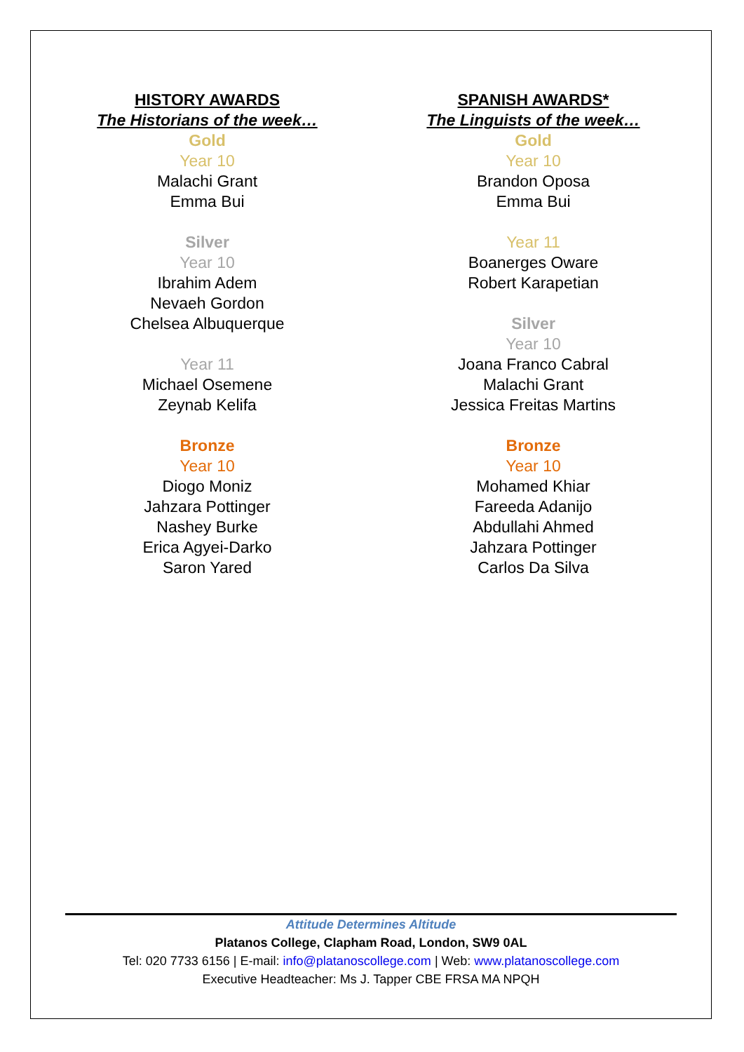HISTORY AWARDS
The Historians of the week…
Gold
Year 10
Malachi Grant
Emma Bui
Silver
Year 10
Ibrahim Adem
Nevaeh Gordon
Chelsea Albuquerque
Year 11
Michael Osemene
Zeynab Kelifa
Bronze
Year 10
Diogo Moniz
Jahzara Pottinger
Nashey Burke
Erica Agyei-Darko
Saron Yared
SPANISH AWARDS*
The Linguists of the week…
Gold
Year 10
Brandon Oposa
Emma Bui
Year 11
Boanerges Oware
Robert Karapetian
Silver
Year 10
Joana Franco Cabral
Malachi Grant
Jessica Freitas Martins
Bronze
Year 10
Mohamed Khiar
Fareeda Adanijo
Abdullahi Ahmed
Jahzara Pottinger
Carlos Da Silva
Attitude Determines Altitude
Platanos College, Clapham Road, London, SW9 0AL
Tel: 020 7733 6156 | E-mail: info@platanoscollege.com | Web: www.platanoscollege.com
Executive Headteacher: Ms J. Tapper CBE FRSA MA NPQH